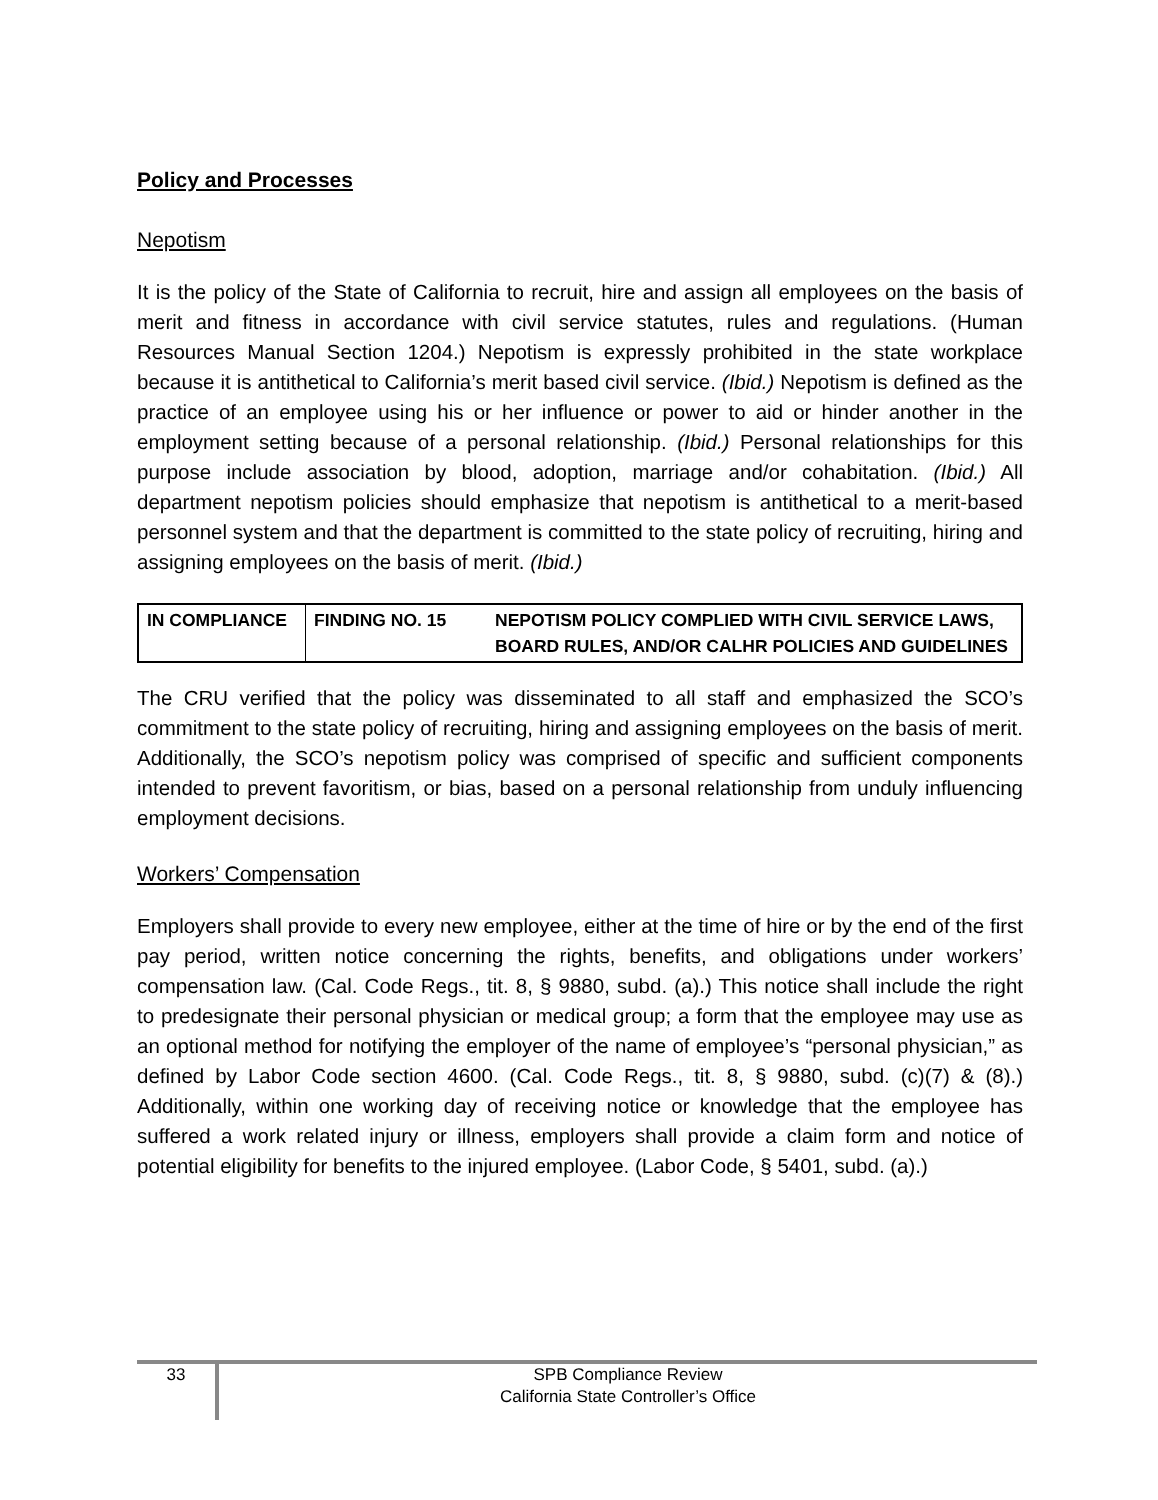Policy and Processes
Nepotism
It is the policy of the State of California to recruit, hire and assign all employees on the basis of merit and fitness in accordance with civil service statutes, rules and regulations. (Human Resources Manual Section 1204.) Nepotism is expressly prohibited in the state workplace because it is antithetical to California’s merit based civil service. (Ibid.) Nepotism is defined as the practice of an employee using his or her influence or power to aid or hinder another in the employment setting because of a personal relationship. (Ibid.) Personal relationships for this purpose include association by blood, adoption, marriage and/or cohabitation. (Ibid.) All department nepotism policies should emphasize that nepotism is antithetical to a merit-based personnel system and that the department is committed to the state policy of recruiting, hiring and assigning employees on the basis of merit. (Ibid.)
| IN COMPLIANCE | FINDING NO. 15 | NEPOTISM POLICY COMPLIED WITH CIVIL SERVICE LAWS, BOARD RULES, AND/OR CALHR POLICIES AND GUIDELINES |
The CRU verified that the policy was disseminated to all staff and emphasized the SCO’s commitment to the state policy of recruiting, hiring and assigning employees on the basis of merit. Additionally, the SCO’s nepotism policy was comprised of specific and sufficient components intended to prevent favoritism, or bias, based on a personal relationship from unduly influencing employment decisions.
Workers’ Compensation
Employers shall provide to every new employee, either at the time of hire or by the end of the first pay period, written notice concerning the rights, benefits, and obligations under workers’ compensation law. (Cal. Code Regs., tit. 8, § 9880, subd. (a).) This notice shall include the right to predesignate their personal physician or medical group; a form that the employee may use as an optional method for notifying the employer of the name of employee’s “personal physician,” as defined by Labor Code section 4600. (Cal. Code Regs., tit. 8, § 9880, subd. (c)(7) & (8).) Additionally, within one working day of receiving notice or knowledge that the employee has suffered a work related injury or illness, employers shall provide a claim form and notice of potential eligibility for benefits to the injured employee. (Labor Code, § 5401, subd. (a).)
33
SPB Compliance Review
California State Controller’s Office